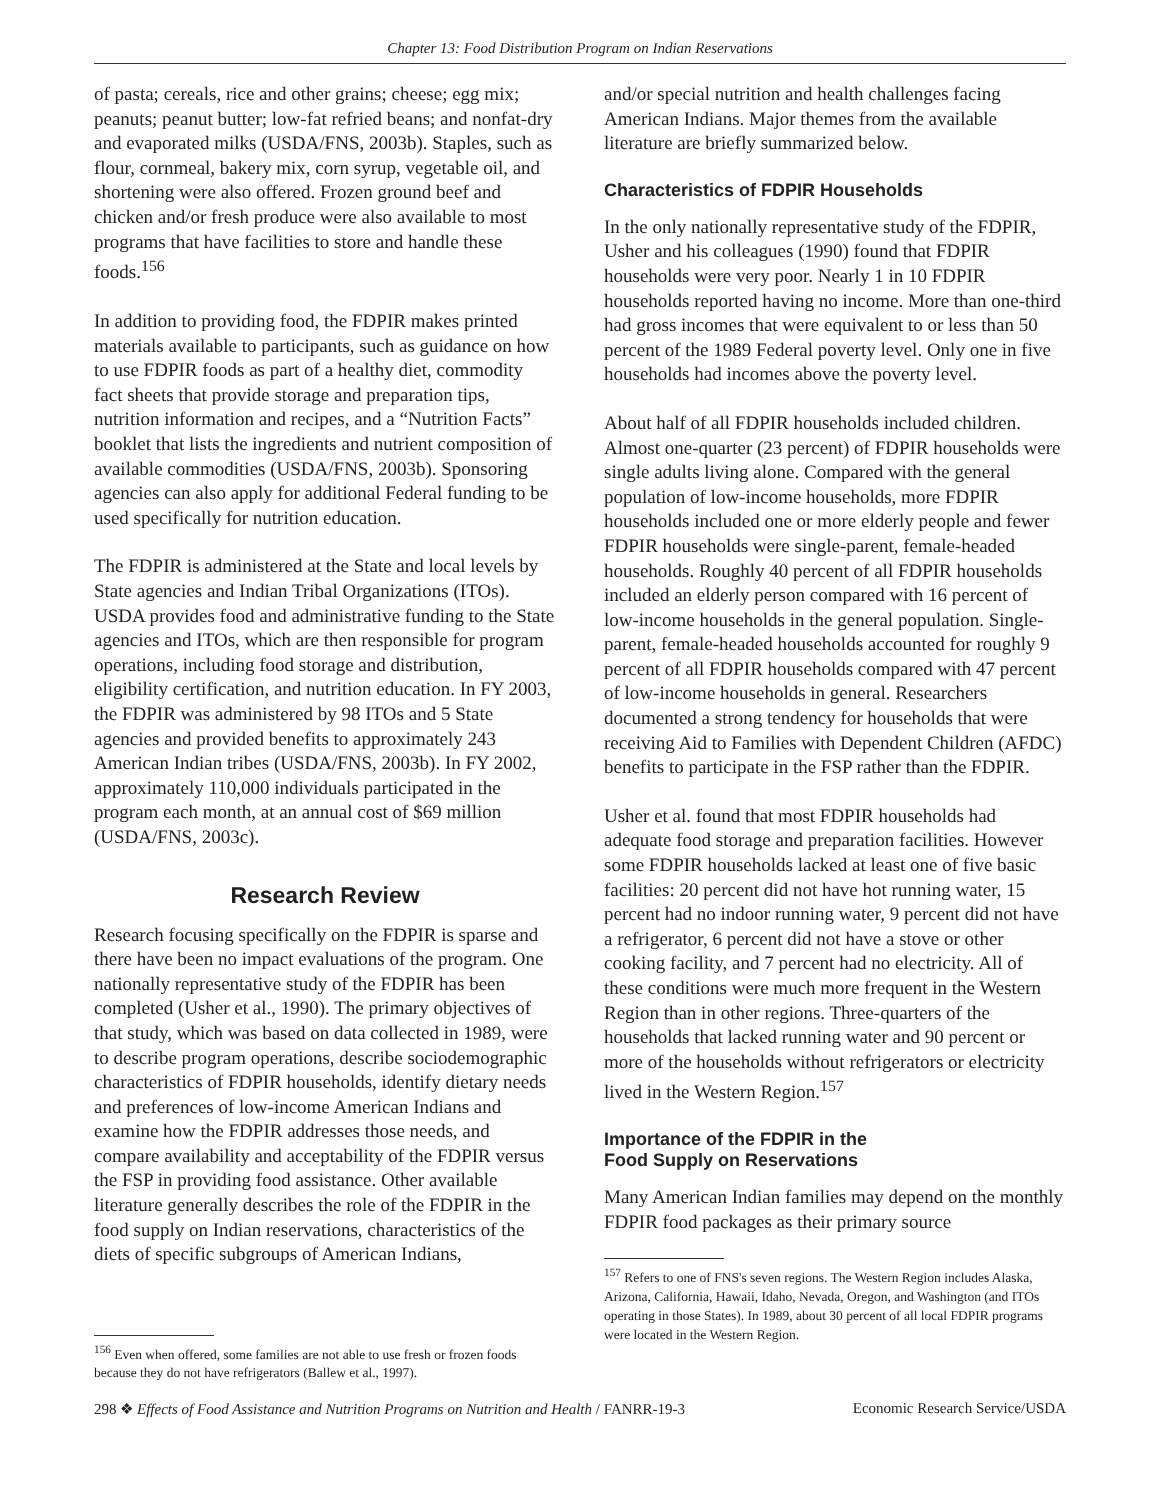Chapter 13: Food Distribution Program on Indian Reservations
of pasta; cereals, rice and other grains; cheese; egg mix; peanuts; peanut butter; low-fat refried beans; and nonfat-dry and evaporated milks (USDA/FNS, 2003b). Staples, such as flour, cornmeal, bakery mix, corn syrup, vegetable oil, and shortening were also offered. Frozen ground beef and chicken and/or fresh produce were also available to most programs that have facilities to store and handle these foods.<sup>156</sup>
In addition to providing food, the FDPIR makes printed materials available to participants, such as guidance on how to use FDPIR foods as part of a healthy diet, commodity fact sheets that provide storage and preparation tips, nutrition information and recipes, and a “Nutrition Facts” booklet that lists the ingredients and nutrient composition of available commodities (USDA/FNS, 2003b). Sponsoring agencies can also apply for additional Federal funding to be used specifically for nutrition education.
The FDPIR is administered at the State and local levels by State agencies and Indian Tribal Organizations (ITOs). USDA provides food and administrative funding to the State agencies and ITOs, which are then responsible for program operations, including food storage and distribution, eligibility certification, and nutrition education. In FY 2003, the FDPIR was administered by 98 ITOs and 5 State agencies and provided benefits to approximately 243 American Indian tribes (USDA/FNS, 2003b). In FY 2002, approximately 110,000 individuals participated in the program each month, at an annual cost of $69 million (USDA/FNS, 2003c).
Research Review
Research focusing specifically on the FDPIR is sparse and there have been no impact evaluations of the program. One nationally representative study of the FDPIR has been completed (Usher et al., 1990). The primary objectives of that study, which was based on data collected in 1989, were to describe program operations, describe sociodemographic characteristics of FDPIR households, identify dietary needs and preferences of low-income American Indians and examine how the FDPIR addresses those needs, and compare availability and acceptability of the FDPIR versus the FSP in providing food assistance. Other available literature generally describes the role of the FDPIR in the food supply on Indian reservations, characteristics of the diets of specific subgroups of American Indians,
<sup>156</sup> Even when offered, some families are not able to use fresh or frozen foods because they do not have refrigerators (Ballew et al., 1997).
and/or special nutrition and health challenges facing American Indians. Major themes from the available literature are briefly summarized below.
Characteristics of FDPIR Households
In the only nationally representative study of the FDPIR, Usher and his colleagues (1990) found that FDPIR households were very poor. Nearly 1 in 10 FDPIR households reported having no income. More than one-third had gross incomes that were equivalent to or less than 50 percent of the 1989 Federal poverty level. Only one in five households had incomes above the poverty level.
About half of all FDPIR households included children. Almost one-quarter (23 percent) of FDPIR households were single adults living alone. Compared with the general population of low-income households, more FDPIR households included one or more elderly people and fewer FDPIR households were single-parent, female-headed households. Roughly 40 percent of all FDPIR households included an elderly person compared with 16 percent of low-income households in the general population. Single-parent, female-headed households accounted for roughly 9 percent of all FDPIR households compared with 47 percent of low-income households in general. Researchers documented a strong tendency for households that were receiving Aid to Families with Dependent Children (AFDC) benefits to participate in the FSP rather than the FDPIR.
Usher et al. found that most FDPIR households had adequate food storage and preparation facilities. However some FDPIR households lacked at least one of five basic facilities: 20 percent did not have hot running water, 15 percent had no indoor running water, 9 percent did not have a refrigerator, 6 percent did not have a stove or other cooking facility, and 7 percent had no electricity. All of these conditions were much more frequent in the Western Region than in other regions. Three-quarters of the households that lacked running water and 90 percent or more of the households without refrigerators or electricity lived in the Western Region.<sup>157</sup>
Importance of the FDPIR in the
Food Supply on Reservations
Many American Indian families may depend on the monthly FDPIR food packages as their primary source
<sup>157</sup> Refers to one of FNS's seven regions. The Western Region includes Alaska, Arizona, California, Hawaii, Idaho, Nevada, Oregon, and Washington (and ITOs operating in those States). In 1989, about 30 percent of all local FDPIR programs were located in the Western Region.
298 ❖ Effects of Food Assistance and Nutrition Programs on Nutrition and Health / FANRR-19-3 Economic Research Service/USDA